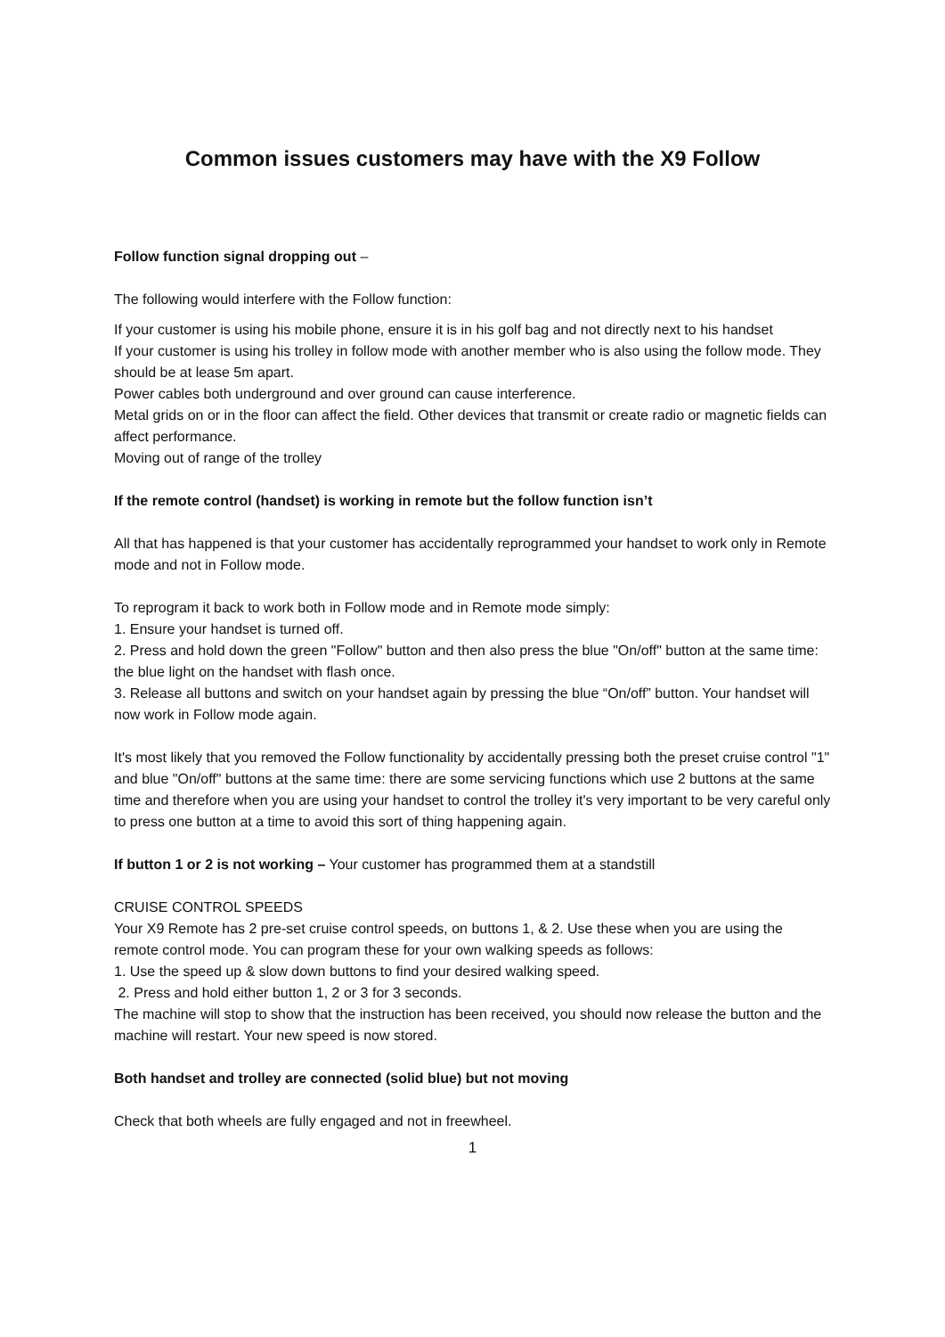Common issues customers may have with the X9 Follow
Follow function signal dropping out –
The following would interfere with the Follow function:
If your customer is using his mobile phone, ensure it is in his golf bag and not directly next to his handset
If your customer is using his trolley in follow mode with another member who is also using the follow mode. They should be at lease 5m apart.
Power cables both underground and over ground can cause interference.
Metal grids on or in the floor can affect the field. Other devices that transmit or create radio or magnetic fields can affect performance.
Moving out of range of the trolley
If the remote control (handset) is working in remote but the follow function isn’t
All that has happened is that your customer has accidentally reprogrammed your handset to work only in Remote mode and not in Follow mode.
To reprogram it back to work both in Follow mode and in Remote mode simply:
1. Ensure your handset is turned off.
2. Press and hold down the green "Follow" button and then also press the blue "On/off" button at the same time: the blue light on the handset with flash once.
3. Release all buttons and switch on your handset again by pressing the blue “On/off” button. Your handset will now work in Follow mode again.
It's most likely that you removed the Follow functionality by accidentally pressing both the preset cruise control "1" and blue "On/off" buttons at the same time: there are some servicing functions which use 2 buttons at the same time and therefore when you are using your handset to control the trolley it's very important to be very careful only to press one button at a time to avoid this sort of thing happening again.
If button 1 or 2 is not working – Your customer has programmed them at a standstill
CRUISE CONTROL SPEEDS
Your X9 Remote has 2 pre-set cruise control speeds, on buttons 1, & 2. Use these when you are using the remote control mode. You can program these for your own walking speeds as follows:
1. Use the speed up & slow down buttons to find your desired walking speed.
2. Press and hold either button 1, 2 or 3 for 3 seconds.
The machine will stop to show that the instruction has been received, you should now release the button and the machine will restart. Your new speed is now stored.
Both handset and trolley are connected (solid blue) but not moving
Check that both wheels are fully engaged and not in freewheel.
1